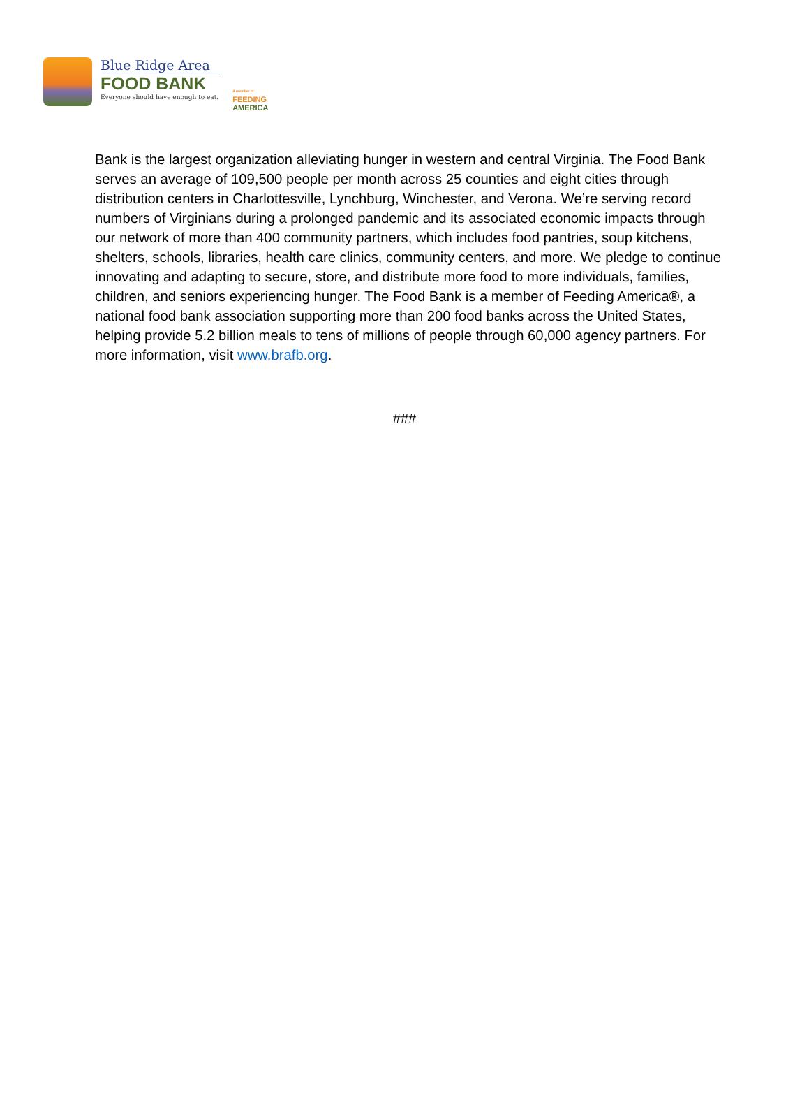Blue Ridge Area
FOOD BANK
Everyone should have enough to eat.
A member of
FEEDING
AMERICA
Bank is the largest organization alleviating hunger in western and central Virginia. The Food Bank serves an average of 109,500 people per month across 25 counties and eight cities through distribution centers in Charlottesville, Lynchburg, Winchester, and Verona. We’re serving record numbers of Virginians during a prolonged pandemic and its associated economic impacts through our network of more than 400 community partners, which includes food pantries, soup kitchens, shelters, schools, libraries, health care clinics, community centers, and more. We pledge to continue innovating and adapting to secure, store, and distribute more food to more individuals, families, children, and seniors experiencing hunger. The Food Bank is a member of Feeding America®, a national food bank association supporting more than 200 food banks across the United States, helping provide 5.2 billion meals to tens of millions of people through 60,000 agency partners. For more information, visit www.brafb.org.
###